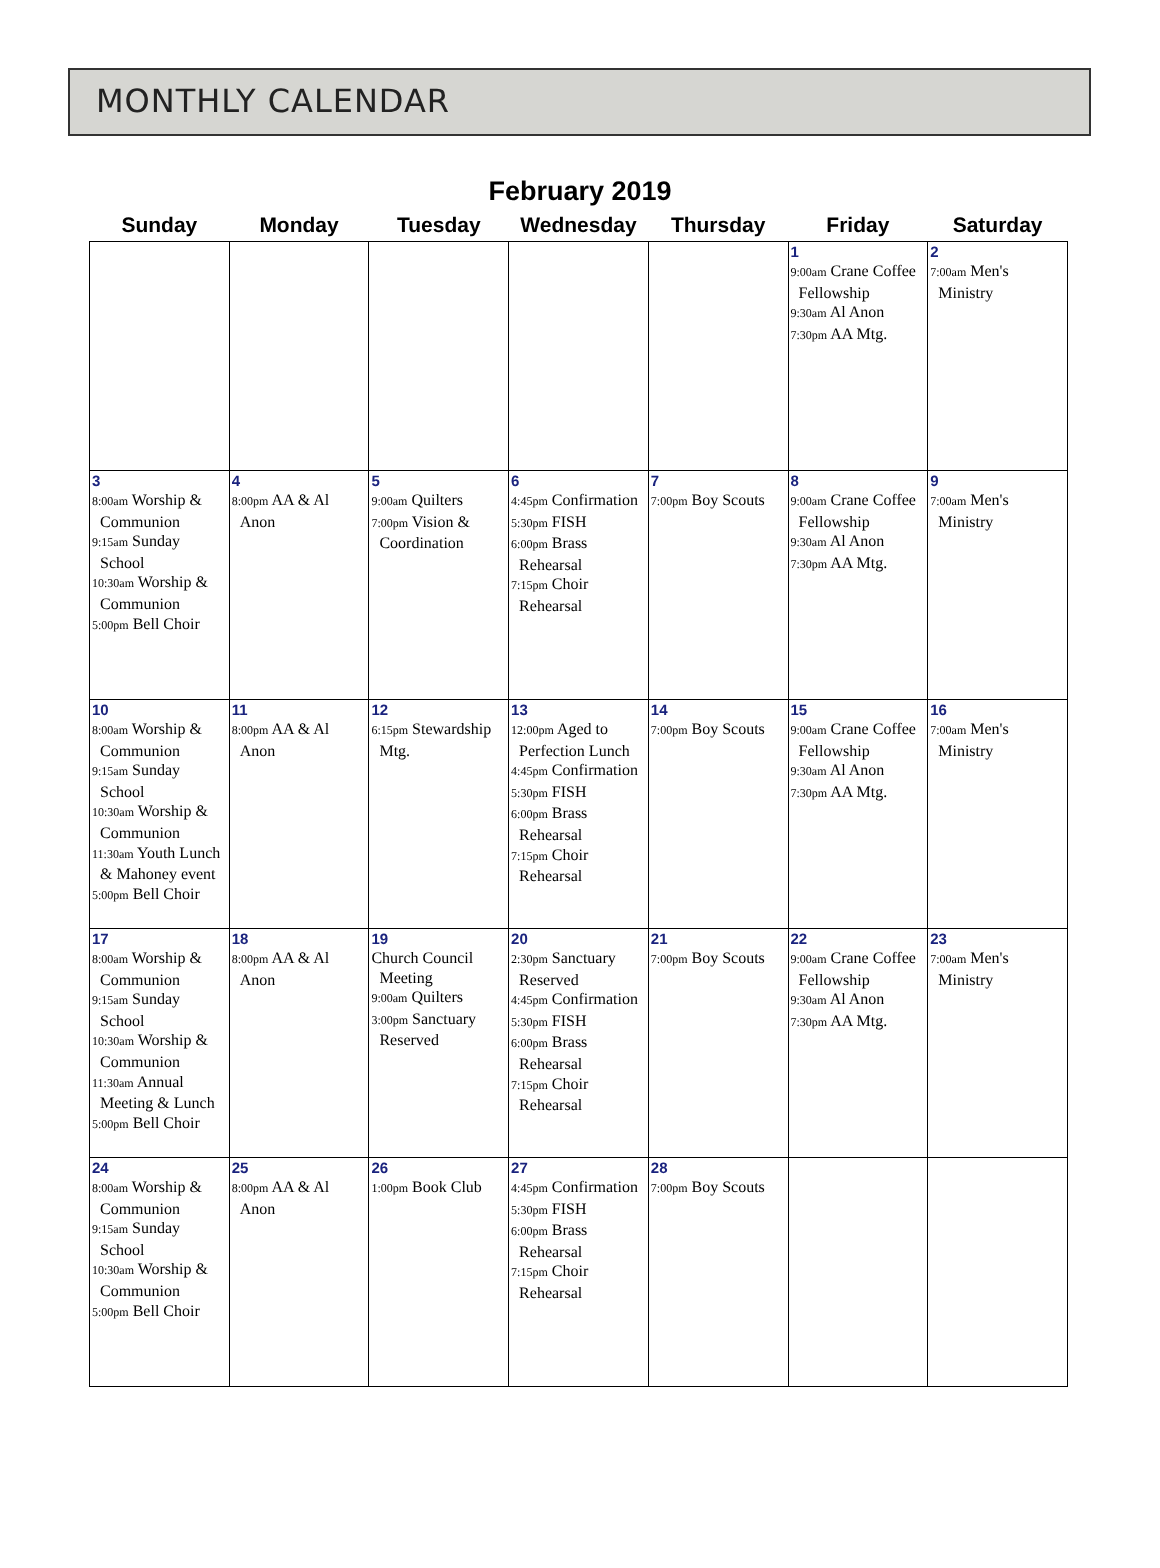MONTHLY CALENDAR
February 2019
| Sunday | Monday | Tuesday | Wednesday | Thursday | Friday | Saturday |
| --- | --- | --- | --- | --- | --- | --- |
| | | | | | 1 9:00am Crane Coffee Fellowship 9:30am Al Anon 7:30pm AA Mtg. | 2 7:00am Men's Ministry |
| 3 8:00am Worship & Communion 9:15am Sunday School 10:30am Worship & Communion 5:00pm Bell Choir | 4 8:00pm AA & Al Anon | 5 9:00am Quilters 7:00pm Vision & Coordination | 6 4:45pm Confirmation 5:30pm FISH 6:00pm Brass Rehearsal 7:15pm Choir Rehearsal | 7 7:00pm Boy Scouts | 8 9:00am Crane Coffee Fellowship 9:30am Al Anon 7:30pm AA Mtg. | 9 7:00am Men's Ministry |
| 10 8:00am Worship & Communion 9:15am Sunday School 10:30am Worship & Communion 11:30am Youth Lunch & Mahoney event 5:00pm Bell Choir | 11 8:00pm AA & Al Anon | 12 6:15pm Stewardship Mtg. | 13 12:00pm Aged to Perfection Lunch 4:45pm Confirmation 5:30pm FISH 6:00pm Brass Rehearsal 7:15pm Choir Rehearsal | 14 7:00pm Boy Scouts | 15 9:00am Crane Coffee Fellowship 9:30am Al Anon 7:30pm AA Mtg. | 16 7:00am Men's Ministry |
| 17 8:00am Worship & Communion 9:15am Sunday School 10:30am Worship & Communion 11:30am Annual Meeting & Lunch 5:00pm Bell Choir | 18 8:00pm AA & Al Anon | 19 Church Council Meeting 9:00am Quilters 3:00pm Sanctuary Reserved | 20 2:30pm Sanctuary Reserved 4:45pm Confirmation 5:30pm FISH 6:00pm Brass Rehearsal 7:15pm Choir Rehearsal | 21 7:00pm Boy Scouts | 22 9:00am Crane Coffee Fellowship 9:30am Al Anon 7:30pm AA Mtg. | 23 7:00am Men's Ministry |
| 24 8:00am Worship & Communion 9:15am Sunday School 10:30am Worship & Communion 5:00pm Bell Choir | 25 8:00pm AA & Al Anon | 26 1:00pm Book Club | 27 4:45pm Confirmation 5:30pm FISH 6:00pm Brass Rehearsal 7:15pm Choir Rehearsal | 28 7:00pm Boy Scouts | | |